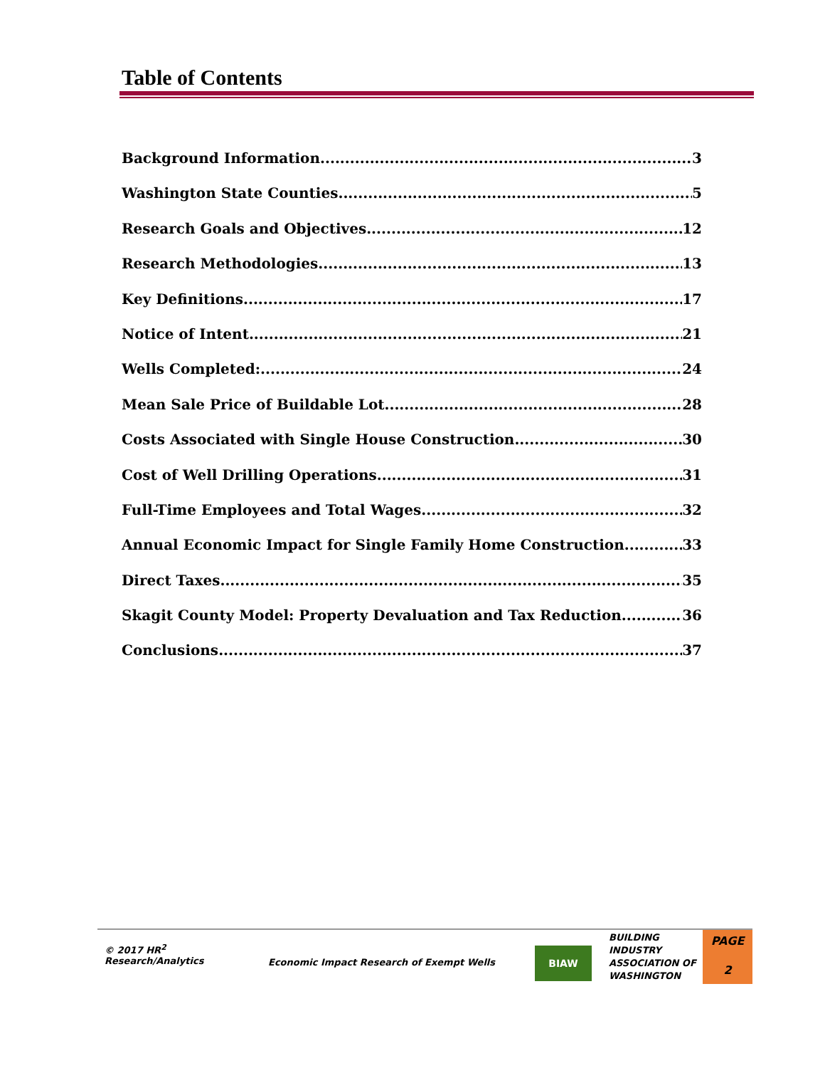Table of Contents
Background Information 3
Washington State Counties 5
Research Goals and Objectives 12
Research Methodologies 13
Key Definitions 17
Notice of Intent 21
Wells Completed: 24
Mean Sale Price of Buildable Lot 28
Costs Associated with Single House Construction 30
Cost of Well Drilling Operations 31
Full-Time Employees and Total Wages 32
Annual Economic Impact for Single Family Home Construction 33
Direct Taxes 35
Skagit County Model: Property Devaluation and Tax Reduction 36
Conclusions 37
© 2017 HR<sup>2</sup>
Research/Analytics
Economic Impact Research of Exempt Wells
BIAW
BUILDING
INDUSTRY
ASSOCIATION OF
WASHINGTON
PAGE
2